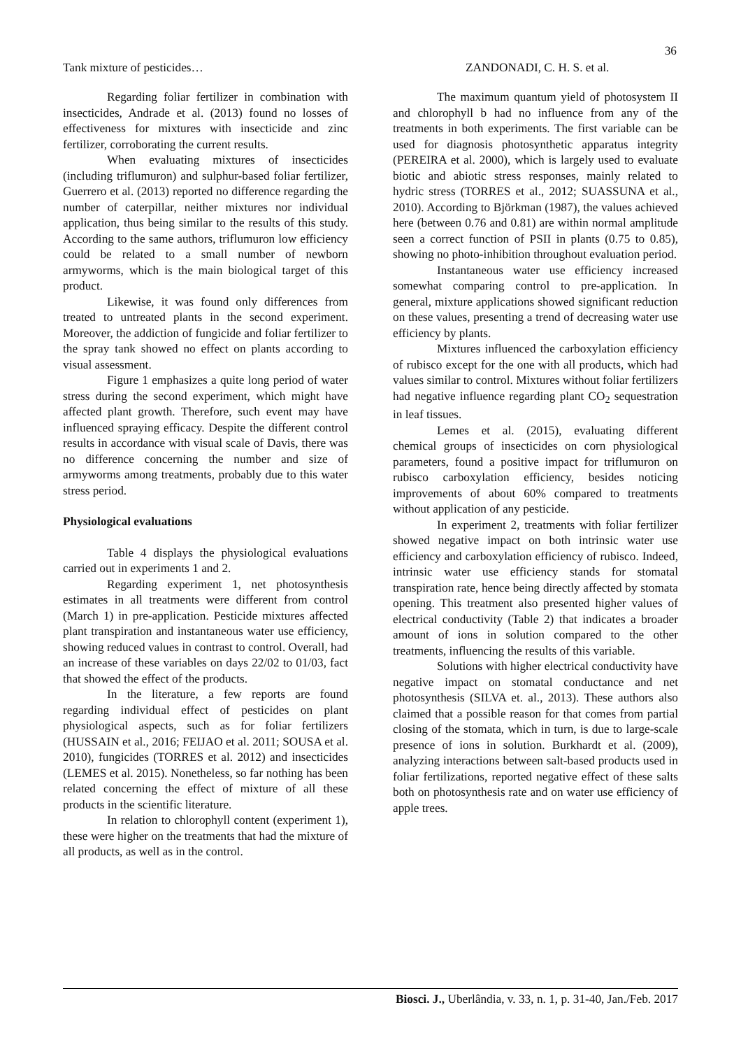36
Tank mixture of pesticides…
ZANDONADI, C. H. S. et al.
Regarding foliar fertilizer in combination with insecticides, Andrade et al. (2013) found no losses of effectiveness for mixtures with insecticide and zinc fertilizer, corroborating the current results.
When evaluating mixtures of insecticides (including triflumuron) and sulphur-based foliar fertilizer, Guerrero et al. (2013) reported no difference regarding the number of caterpillar, neither mixtures nor individual application, thus being similar to the results of this study. According to the same authors, triflumuron low efficiency could be related to a small number of newborn armyworms, which is the main biological target of this product.
Likewise, it was found only differences from treated to untreated plants in the second experiment. Moreover, the addiction of fungicide and foliar fertilizer to the spray tank showed no effect on plants according to visual assessment.
Figure 1 emphasizes a quite long period of water stress during the second experiment, which might have affected plant growth. Therefore, such event may have influenced spraying efficacy. Despite the different control results in accordance with visual scale of Davis, there was no difference concerning the number and size of armyworms among treatments, probably due to this water stress period.
Physiological evaluations
Table 4 displays the physiological evaluations carried out in experiments 1 and 2.
Regarding experiment 1, net photosynthesis estimates in all treatments were different from control (March 1) in pre-application. Pesticide mixtures affected plant transpiration and instantaneous water use efficiency, showing reduced values in contrast to control. Overall, had an increase of these variables on days 22/02 to 01/03, fact that showed the effect of the products.
In the literature, a few reports are found regarding individual effect of pesticides on plant physiological aspects, such as for foliar fertilizers (HUSSAIN et al., 2016; FEIJAO et al. 2011; SOUSA et al. 2010), fungicides (TORRES et al. 2012) and insecticides (LEMES et al. 2015). Nonetheless, so far nothing has been related concerning the effect of mixture of all these products in the scientific literature.
In relation to chlorophyll content (experiment 1), these were higher on the treatments that had the mixture of all products, as well as in the control.
The maximum quantum yield of photosystem II and chlorophyll b had no influence from any of the treatments in both experiments. The first variable can be used for diagnosis photosynthetic apparatus integrity (PEREIRA et al. 2000), which is largely used to evaluate biotic and abiotic stress responses, mainly related to hydric stress (TORRES et al., 2012; SUASSUNA et al., 2010). According to Björkman (1987), the values achieved here (between 0.76 and 0.81) are within normal amplitude seen a correct function of PSII in plants (0.75 to 0.85), showing no photo-inhibition throughout evaluation period.
Instantaneous water use efficiency increased somewhat comparing control to pre-application. In general, mixture applications showed significant reduction on these values, presenting a trend of decreasing water use efficiency by plants.
Mixtures influenced the carboxylation efficiency of rubisco except for the one with all products, which had values similar to control. Mixtures without foliar fertilizers had negative influence regarding plant CO<sub>2</sub> sequestration in leaf tissues.
Lemes et al. (2015), evaluating different chemical groups of insecticides on corn physiological parameters, found a positive impact for triflumuron on rubisco carboxylation efficiency, besides noticing improvements of about 60% compared to treatments without application of any pesticide.
In experiment 2, treatments with foliar fertilizer showed negative impact on both intrinsic water use efficiency and carboxylation efficiency of rubisco. Indeed, intrinsic water use efficiency stands for stomatal transpiration rate, hence being directly affected by stomata opening. This treatment also presented higher values of electrical conductivity (Table 2) that indicates a broader amount of ions in solution compared to the other treatments, influencing the results of this variable.
Solutions with higher electrical conductivity have negative impact on stomatal conductance and net photosynthesis (SILVA et. al., 2013). These authors also claimed that a possible reason for that comes from partial closing of the stomata, which in turn, is due to large-scale presence of ions in solution. Burkhardt et al. (2009), analyzing interactions between salt-based products used in foliar fertilizations, reported negative effect of these salts both on photosynthesis rate and on water use efficiency of apple trees.
Biosci. J., Uberlândia, v. 33, n. 1, p. 31-40, Jan./Feb. 2017